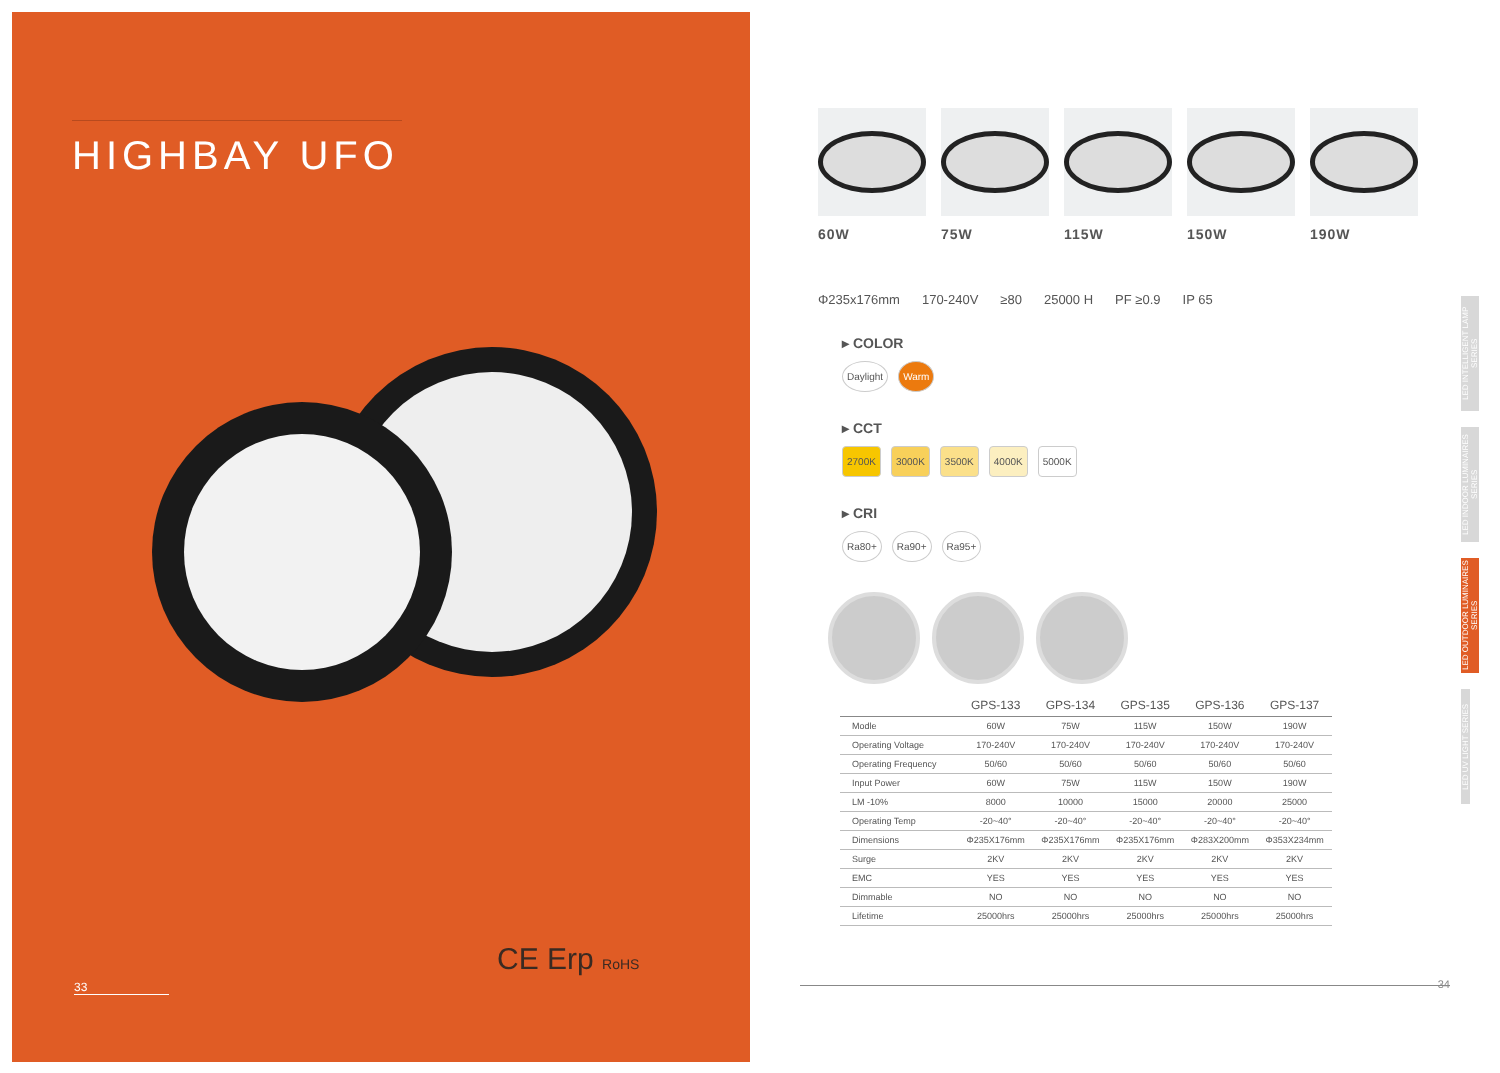HIGHBAY UFO
CE Erp RoHS
33
60W 75W 115W 150W 190W
Φ235x176mm 170-240V ≥80 25000 H PF ≥0.9 IP 65
▸ COLOR
Daylight Warm
▸ CCT
2700K 3000K 3500K 4000K 5000K
▸ CRI
Ra80+ Ra90+ Ra95+
| | GPS-133 | GPS-134 | GPS-135 | GPS-136 | GPS-137 |
| --- | --- | --- | --- | --- | --- |
| Modle | 60W | 75W | 115W | 150W | 190W |
| Operating Voltage | 170-240V | 170-240V | 170-240V | 170-240V | 170-240V |
| Operating Frequency | 50/60 | 50/60 | 50/60 | 50/60 | 50/60 |
| Input Power | 60W | 75W | 115W | 150W | 190W |
| LM -10% | 8000 | 10000 | 15000 | 20000 | 25000 |
| Operating Temp | -20~40° | -20~40° | -20~40° | -20~40° | -20~40° |
| Dimensions | Φ235X176mm | Φ235X176mm | Φ235X176mm | Φ283X200mm | Φ353X234mm |
| Surge | 2KV | 2KV | 2KV | 2KV | 2KV |
| EMC | YES | YES | YES | YES | YES |
| Dimmable | NO | NO | NO | NO | NO |
| Lifetime | 25000hrs | 25000hrs | 25000hrs | 25000hrs | 25000hrs |
LED INTELLIGENT LAMP SERIES
LED INDOOR LUMINAIRES SERIES
LED OUTDOOR LUMINAIRES SERIES
LED UV LIGHT SERIES
34